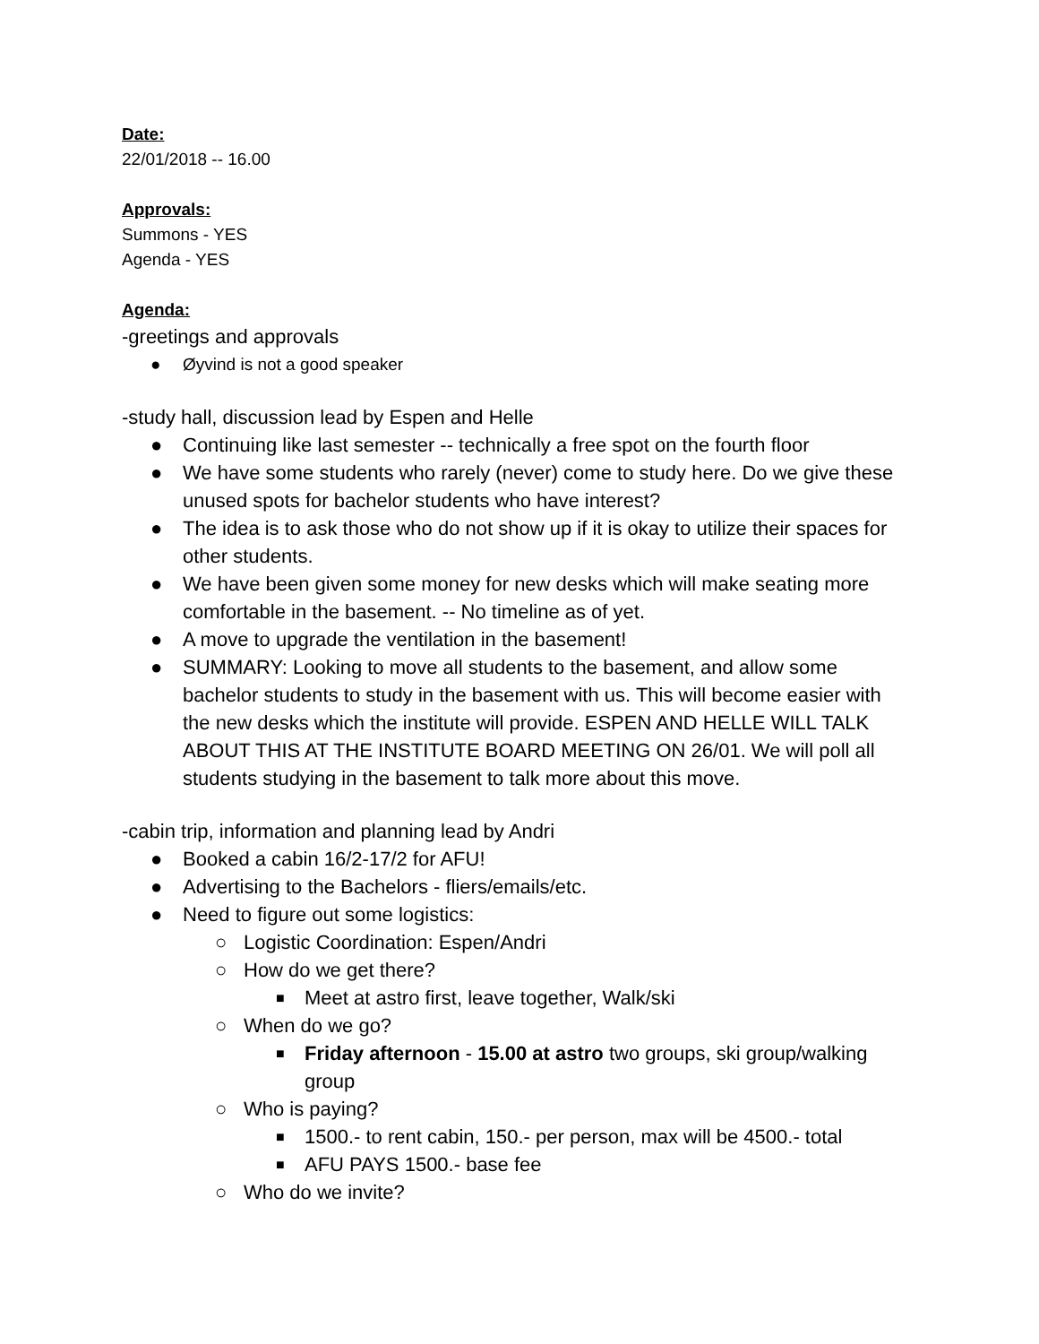Date:
22/01/2018 -- 16.00
Approvals:
Summons - YES
Agenda - YES
Agenda:
-greetings and approvals
● Øyvind is not a good speaker
-study hall, discussion lead by Espen and Helle
● Continuing like last semester -- technically a free spot on the fourth floor
● We have some students who rarely (never) come to study here. Do we give these unused spots for bachelor students who have interest?
● The idea is to ask those who do not show up if it is okay to utilize their spaces for other students.
● We have been given some money for new desks which will make seating more comfortable in the basement. -- No timeline as of yet.
● A move to upgrade the ventilation in the basement!
● SUMMARY: Looking to move all students to the basement, and allow some bachelor students to study in the basement with us. This will become easier with the new desks which the institute will provide. ESPEN AND HELLE WILL TALK ABOUT THIS AT THE INSTITUTE BOARD MEETING ON 26/01. We will poll all students studying in the basement to talk more about this move.
-cabin trip, information and planning lead by Andri
● Booked a cabin 16/2-17/2 for AFU!
● Advertising to the Bachelors - fliers/emails/etc.
● Need to figure out some logistics:
○ Logistic Coordination: Espen/Andri
○ How do we get there?
■ Meet at astro first, leave together, Walk/ski
○ When do we go?
■ Friday afternoon - 15.00 at astro two groups, ski group/walking group
○ Who is paying?
■ 1500.- to rent cabin, 150.- per person, max will be 4500.- total
■ AFU PAYS 1500.- base fee
○ Who do we invite?